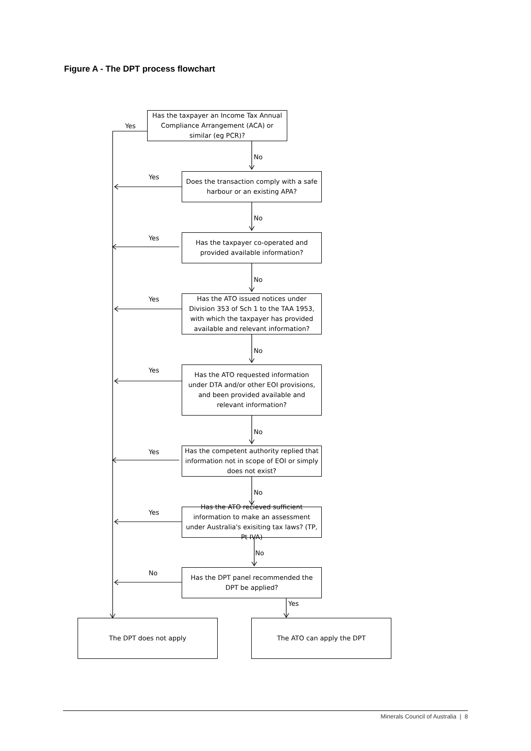Figure A - The DPT process flowchart
Has the taxpayer an Income Tax Annual Compliance Arrangement (ACA) or similar (eg PCR)?
Yes
No
Yes
Does the transaction comply with a safe harbour or an existing APA?
No
Yes
Has the taxpayer co-operated and provided available information?
No
Yes
Has the ATO issued notices under Division 353 of Sch 1 to the TAA 1953, with which the taxpayer has provided available and relevant information?
No
Yes
Has the ATO requested information under DTA and/or other EOI provisions, and been provided available and relevant information?
No
Yes
Has the competent authority replied that information not in scope of EOI or simply does not exist?
No
Yes
Has the ATO recieved sufficient information to make an assessment under Australia's exisiting tax laws? (TP, Pt IVA)
No
No
Has the DPT panel recommended the DPT be applied?
Yes
The DPT does not apply The ATO can apply the DPT
Minerals Council of Australia | 8